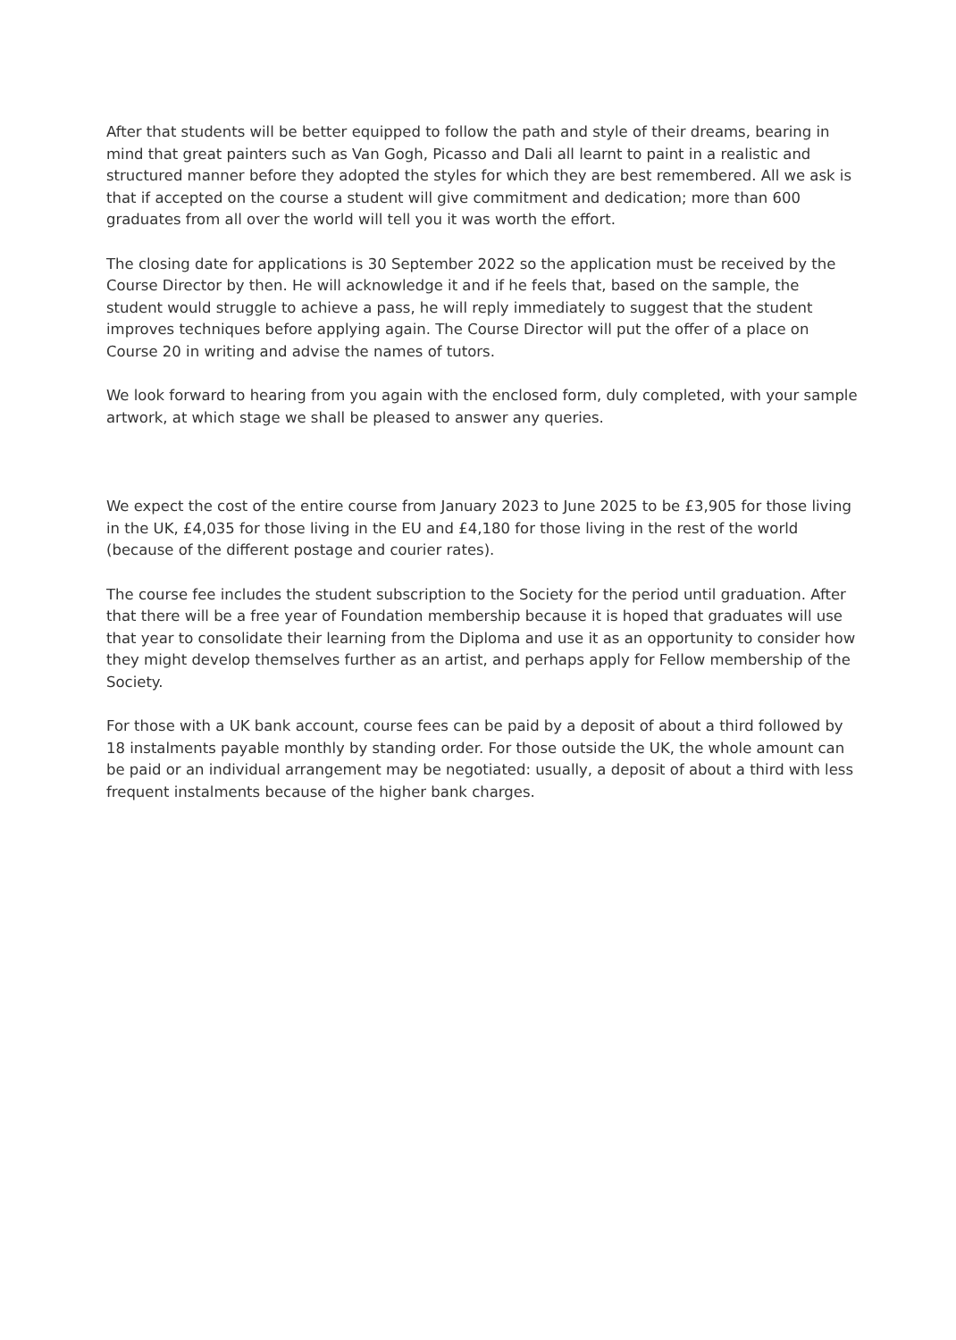After that students will be better equipped to follow the path and style of their dreams, bearing in mind that great painters such as Van Gogh, Picasso and Dali all learnt to paint in a realistic and structured manner before they adopted the styles for which they are best remembered. All we ask is that if accepted on the course a student will give commitment and dedication; more than 600 graduates from all over the world will tell you it was worth the effort.
The closing date for applications is 30 September 2022 so the application must be received by the Course Director by then. He will acknowledge it and if he feels that, based on the sample, the student would struggle to achieve a pass, he will reply immediately to suggest that the student improves techniques before applying again. The Course Director will put the offer of a place on Course 20 in writing and advise the names of tutors.
We look forward to hearing from you again with the enclosed form, duly completed, with your sample artwork, at which stage we shall be pleased to answer any queries.
We expect the cost of the entire course from January 2023 to June 2025 to be £3,905 for those living in the UK, £4,035 for those living in the EU and £4,180 for those living in the rest of the world (because of the different postage and courier rates).
The course fee includes the student subscription to the Society for the period until graduation. After that there will be a free year of Foundation membership because it is hoped that graduates will use that year to consolidate their learning from the Diploma and use it as an opportunity to consider how they might develop themselves further as an artist, and perhaps apply for Fellow membership of the Society.
For those with a UK bank account, course fees can be paid by a deposit of about a third followed by 18 instalments payable monthly by standing order. For those outside the UK, the whole amount can be paid or an individual arrangement may be negotiated: usually, a deposit of about a third with less frequent instalments because of the higher bank charges.